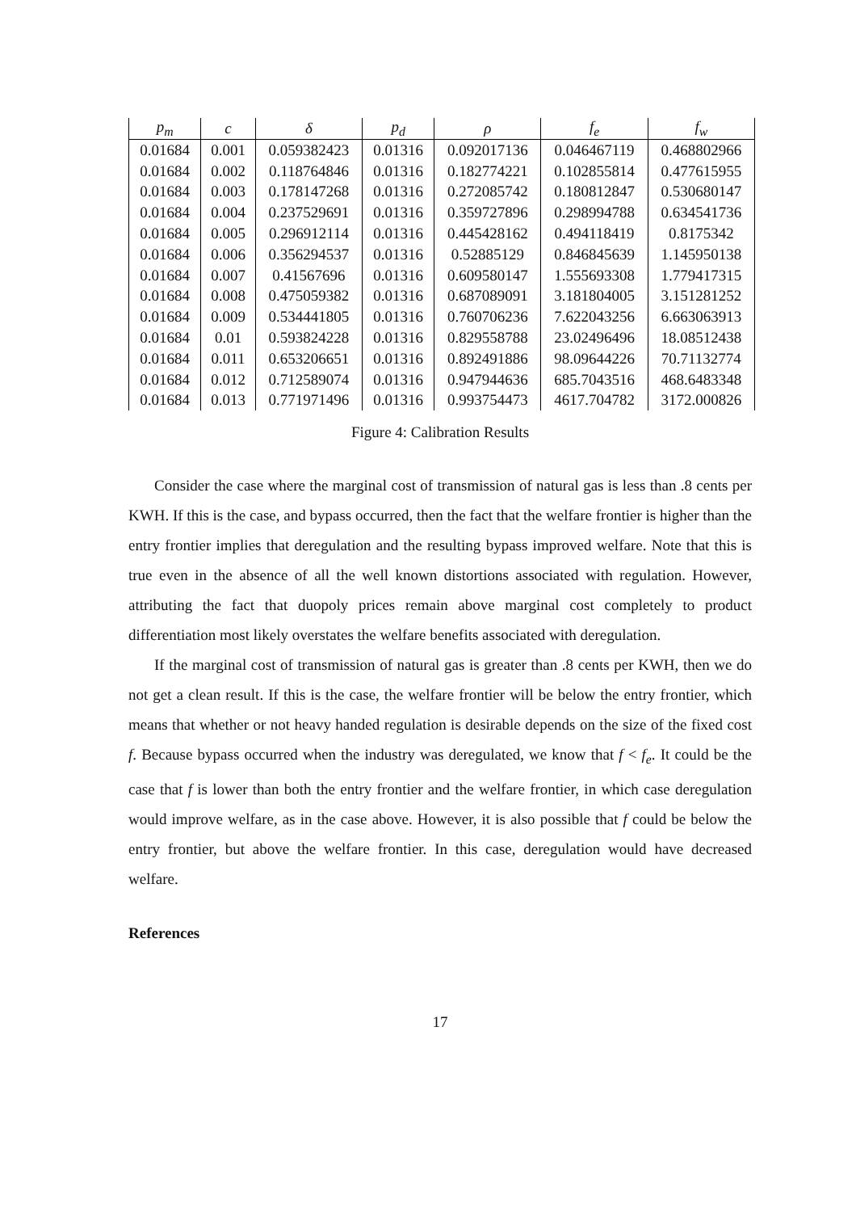| p<sub>m</sub> | c | δ | p<sub>d</sub> | ρ | f<sub>e</sub> | f<sub>w</sub> |
| --- | --- | --- | --- | --- | --- | --- |
| 0.01684 | 0.001 | 0.059382423 | 0.01316 | 0.092017136 | 0.046467119 | 0.468802966 |
| 0.01684 | 0.002 | 0.118764846 | 0.01316 | 0.182774221 | 0.102855814 | 0.477615955 |
| 0.01684 | 0.003 | 0.178147268 | 0.01316 | 0.272085742 | 0.180812847 | 0.530680147 |
| 0.01684 | 0.004 | 0.237529691 | 0.01316 | 0.359727896 | 0.298994788 | 0.634541736 |
| 0.01684 | 0.005 | 0.296912114 | 0.01316 | 0.445428162 | 0.494118419 | 0.8175342 |
| 0.01684 | 0.006 | 0.356294537 | 0.01316 | 0.52885129 | 0.846845639 | 1.145950138 |
| 0.01684 | 0.007 | 0.41567696 | 0.01316 | 0.609580147 | 1.555693308 | 1.779417315 |
| 0.01684 | 0.008 | 0.475059382 | 0.01316 | 0.687089091 | 3.181804005 | 3.151281252 |
| 0.01684 | 0.009 | 0.534441805 | 0.01316 | 0.760706236 | 7.622043256 | 6.663063913 |
| 0.01684 | 0.01 | 0.593824228 | 0.01316 | 0.829558788 | 23.02496496 | 18.08512438 |
| 0.01684 | 0.011 | 0.653206651 | 0.01316 | 0.892491886 | 98.09644226 | 70.71132774 |
| 0.01684 | 0.012 | 0.712589074 | 0.01316 | 0.947944636 | 685.7043516 | 468.6483348 |
| 0.01684 | 0.013 | 0.771971496 | 0.01316 | 0.993754473 | 4617.704782 | 3172.000826 |
Figure 4: Calibration Results
Consider the case where the marginal cost of transmission of natural gas is less than .8 cents per KWH. If this is the case, and bypass occurred, then the fact that the welfare frontier is higher than the entry frontier implies that deregulation and the resulting bypass improved welfare. Note that this is true even in the absence of all the well known distortions associated with regulation. However, attributing the fact that duopoly prices remain above marginal cost completely to product differentiation most likely overstates the welfare benefits associated with deregulation.
If the marginal cost of transmission of natural gas is greater than .8 cents per KWH, then we do not get a clean result. If this is the case, the welfare frontier will be below the entry frontier, which means that whether or not heavy handed regulation is desirable depends on the size of the fixed cost f. Because bypass occurred when the industry was deregulated, we know that f < f<sub>e</sub>. It could be the case that f is lower than both the entry frontier and the welfare frontier, in which case deregulation would improve welfare, as in the case above. However, it is also possible that f could be below the entry frontier, but above the welfare frontier. In this case, deregulation would have decreased welfare.
References
17